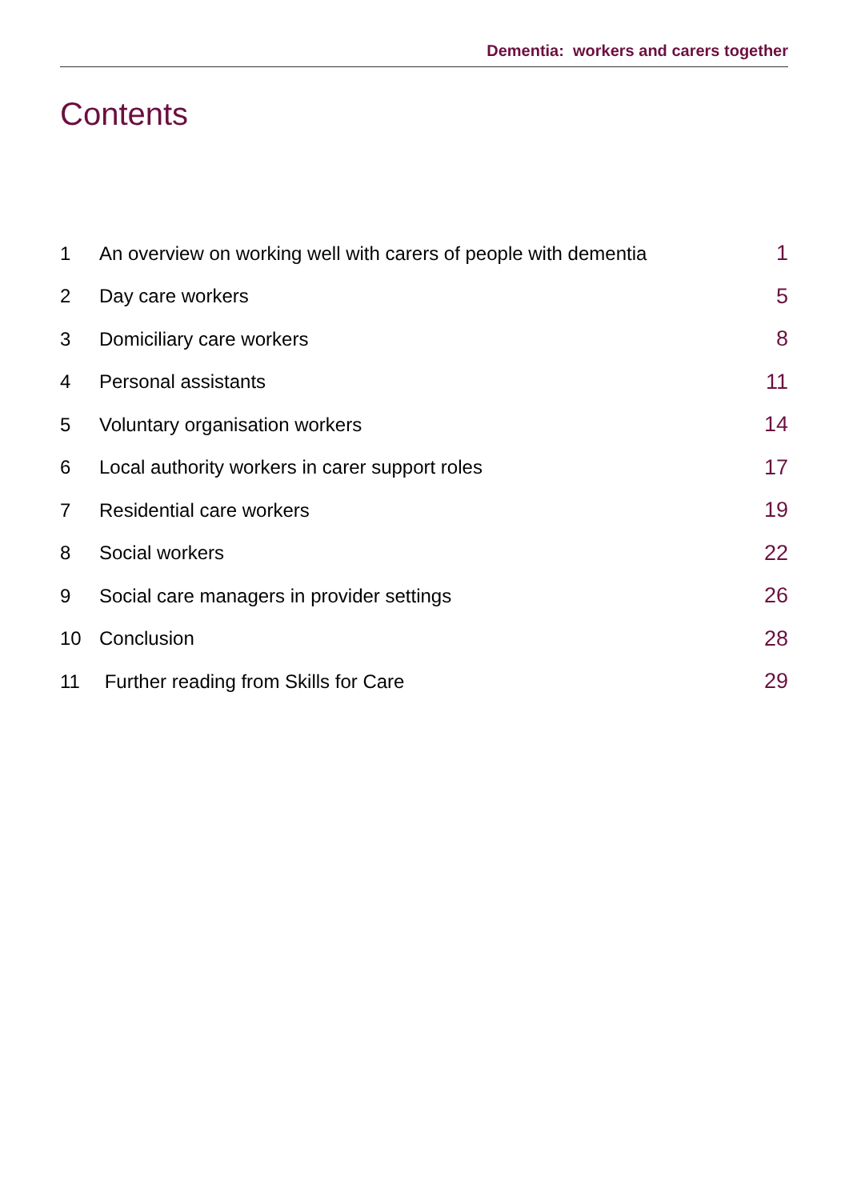Dementia: workers and carers together
Contents
| 1 | An overview on working well with carers of people with dementia | 1 |
| 2 | Day care workers | 5 |
| 3 | Domiciliary care workers | 8 |
| 4 | Personal assistants | 11 |
| 5 | Voluntary organisation workers | 14 |
| 6 | Local authority workers in carer support roles | 17 |
| 7 | Residential care workers | 19 |
| 8 | Social workers | 22 |
| 9 | Social care managers in provider settings | 26 |
| 10 | Conclusion | 28 |
| 11 | Further reading from Skills for Care | 29 |